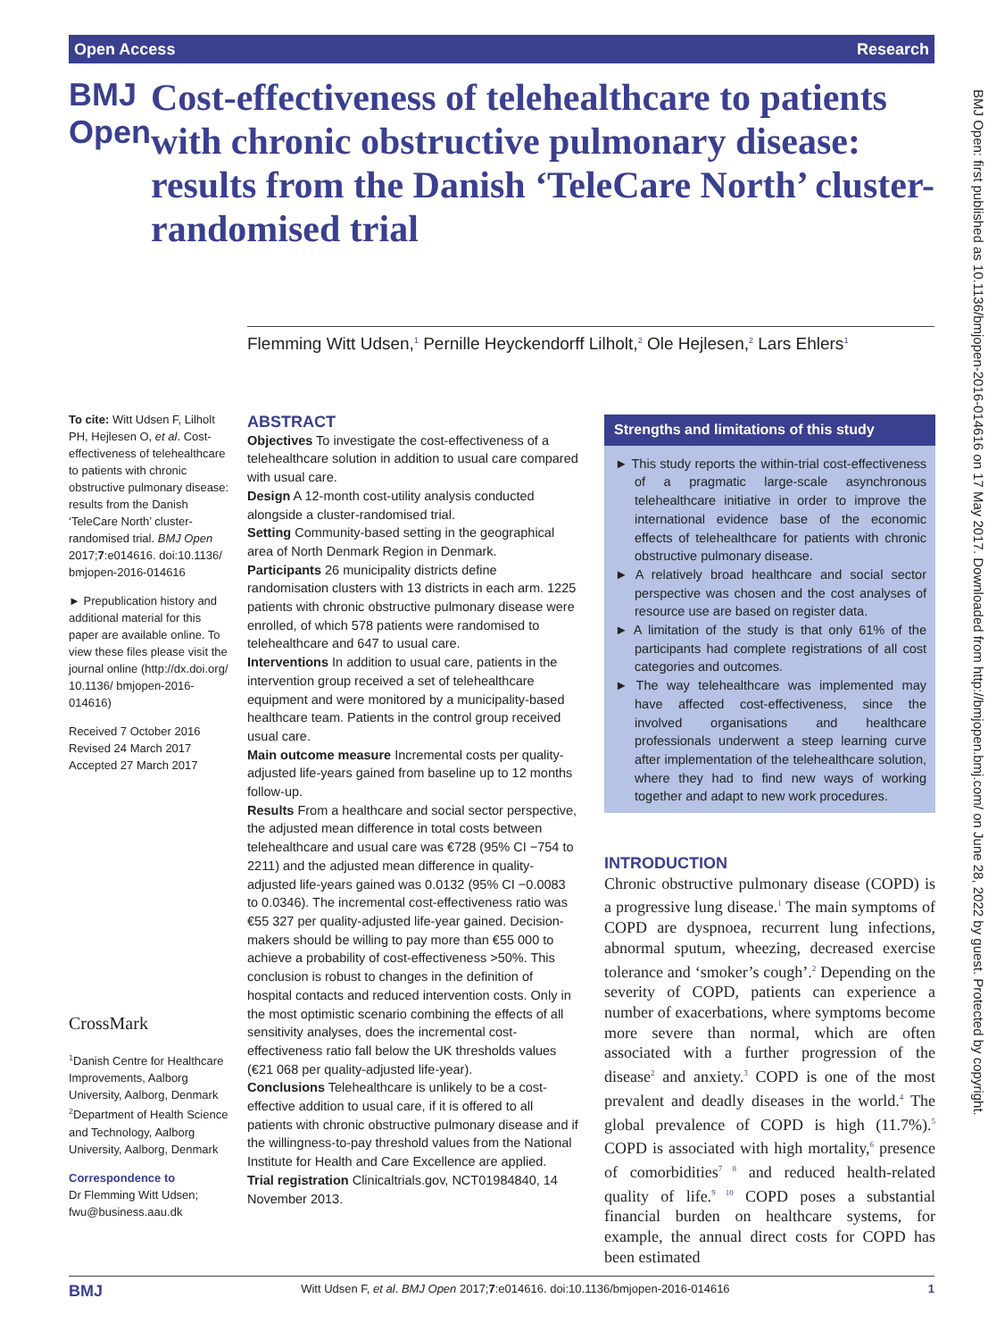Open Access Research
BMJ Open
Cost-effectiveness of telehealthcare to patients with chronic obstructive pulmonary disease: results from the Danish ‘TeleCare North’ cluster-randomised trial
Flemming Witt Udsen,<sup>1</sup> Pernille Heyckendorff Lilholt,<sup>2</sup> Ole Hejlesen,<sup>2</sup> Lars Ehlers<sup>1</sup>
To cite: Witt Udsen F, Lilholt PH, Hejlesen O, et al. Cost-effectiveness of telehealthcare to patients with chronic obstructive pulmonary disease: results from the Danish ‘TeleCare North’ cluster-randomised trial. BMJ Open 2017;7:e014616. doi:10.1136/ bmjopen-2016-014616
► Prepublication history and additional material for this paper are available online. To view these files please visit the journal online (http://dx.doi.org/ 10.1136/ bmjopen-2016-014616)
Received 7 October 2016
Revised 24 March 2017
Accepted 27 March 2017
CrossMark
<sup>1</sup> Danish Centre for Healthcare Improvements, Aalborg University, Aalborg, Denmark
<sup>2</sup> Department of Health Science and Technology, Aalborg University, Aalborg, Denmark
Correspondence to
Dr Flemming Witt Udsen; fwu@business.aau.dk
ABSTRACT
Objectives To investigate the cost-effectiveness of a telehealthcare solution in addition to usual care compared with usual care.
Design A 12-month cost-utility analysis conducted alongside a cluster-randomised trial.
Setting Community-based setting in the geographical area of North Denmark Region in Denmark.
Participants 26 municipality districts define randomisation clusters with 13 districts in each arm. 1225 patients with chronic obstructive pulmonary disease were enrolled, of which 578 patients were randomised to telehealthcare and 647 to usual care.
Interventions In addition to usual care, patients in the intervention group received a set of telehealthcare equipment and were monitored by a municipality-based healthcare team. Patients in the control group received usual care.
Main outcome measure Incremental costs per quality-adjusted life-years gained from baseline up to 12 months follow-up.
Results From a healthcare and social sector perspective, the adjusted mean difference in total costs between telehealthcare and usual care was €728 (95% CI −754 to 2211) and the adjusted mean difference in quality-adjusted life-years gained was 0.0132 (95% CI −0.0083 to 0.0346). The incremental cost-effectiveness ratio was €55 327 per quality-adjusted life-year gained. Decision-makers should be willing to pay more than €55 000 to achieve a probability of cost-effectiveness >50%. This conclusion is robust to changes in the definition of hospital contacts and reduced intervention costs. Only in the most optimistic scenario combining the effects of all sensitivity analyses, does the incremental cost-effectiveness ratio fall below the UK thresholds values (€21 068 per quality-adjusted life-year).
Conclusions Telehealthcare is unlikely to be a cost-effective addition to usual care, if it is offered to all patients with chronic obstructive pulmonary disease and if the willingness-to-pay threshold values from the National Institute for Health and Care Excellence are applied.
Trial registration Clinicaltrials.gov, NCT01984840, 14 November 2013.
Strengths and limitations of this study
► This study reports the within-trial cost-effectiveness of a pragmatic large-scale asynchronous telehealthcare initiative in order to improve the international evidence base of the economic effects of telehealthcare for patients with chronic obstructive pulmonary disease.
► A relatively broad healthcare and social sector perspective was chosen and the cost analyses of resource use are based on register data.
► A limitation of the study is that only 61% of the participants had complete registrations of all cost categories and outcomes.
► The way telehealthcare was implemented may have affected cost-effectiveness, since the involved organisations and healthcare professionals underwent a steep learning curve after implementation of the telehealthcare solution, where they had to find new ways of working together and adapt to new work procedures.
INTRODUCTION
Chronic obstructive pulmonary disease (COPD) is a progressive lung disease.<sup>1</sup> The main symptoms of COPD are dyspnoea, recurrent lung infections, abnormal sputum, wheezing, decreased exercise tolerance and ‘smoker’s cough’.<sup>2</sup> Depending on the severity of COPD, patients can experience a number of exacerbations, where symptoms become more severe than normal, which are often associated with a further progression of the disease<sup>2</sup> and anxiety.<sup>3</sup> COPD is one of the most prevalent and deadly diseases in the world.<sup>4</sup> The global prevalence of COPD is high (11.7%).<sup>5</sup> COPD is associated with high mortality,<sup>6</sup> presence of comorbidities<sup>7 8</sup> and reduced health-related quality of life.<sup>9 10</sup> COPD poses a substantial financial burden on healthcare systems, for example, the annual direct costs for COPD has been estimated
BMJ Open: first published as 10.1136/bmjopen-2016-014616 on 17 May 2017. Downloaded from http://bmjopen.bmj.com/ on June 28, 2022 by guest. Protected by copyright.
BMJ Witt Udsen F, et al. BMJ Open 2017;7:e014616. doi:10.1136/bmjopen-2016-014616 1